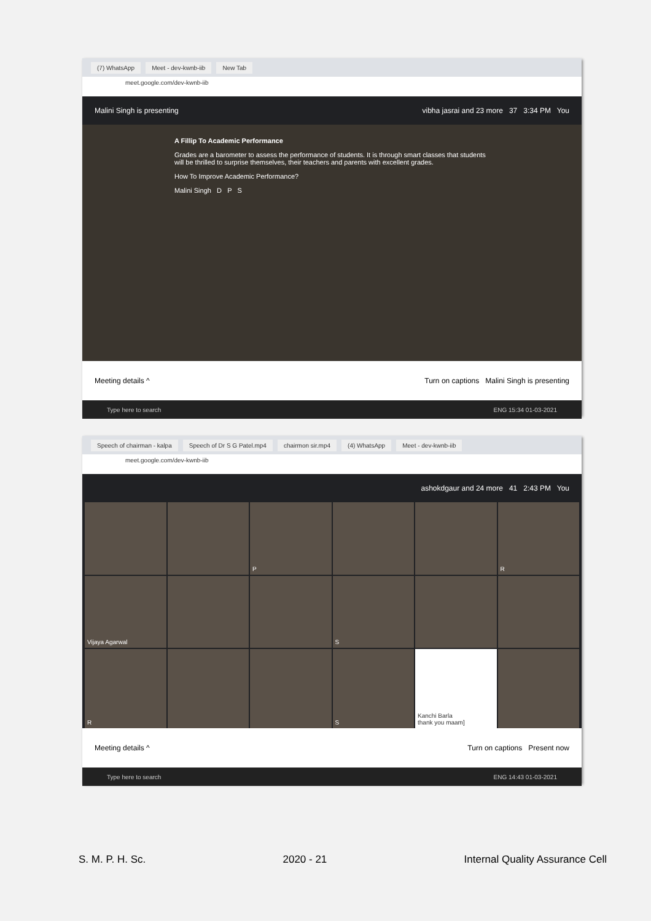(7) WhatsApp Meet - dev-kwnb-iib New Tab
meet.google.com/dev-kwnb-iib
Malini Singh is presenting vibha jasrai and 23 more 37 3:34 PM You
A Fillip To Academic Performance
Grades are a barometer to assess the performance of students. It is through smart classes that students will be thrilled to surprise themselves, their teachers and parents with excellent grades.
How To Improve Academic Performance?
Malini Singh D P S
Meeting details ^ Turn on captions Malini Singh is presenting
Type here to search ENG 15:34 01-03-2021
Speech of chairman - kalpa Speech of Dr S G Patel.mp4 chairmon sir.mp4 (4) WhatsApp Meet - dev-kwnb-iib
meet.google.com/dev-kwnb-iib
ashokdgaur and 24 more 41 2:43 PM You
P
R
Vijaya Agarwal
S
R
S
Kanchi Barla
thank you maam]
Meeting details ^ Turn on captions Present now
Type here to search ENG 14:43 01-03-2021
S. M. P. H. Sc. 2020 - 21 Internal Quality Assurance Cell